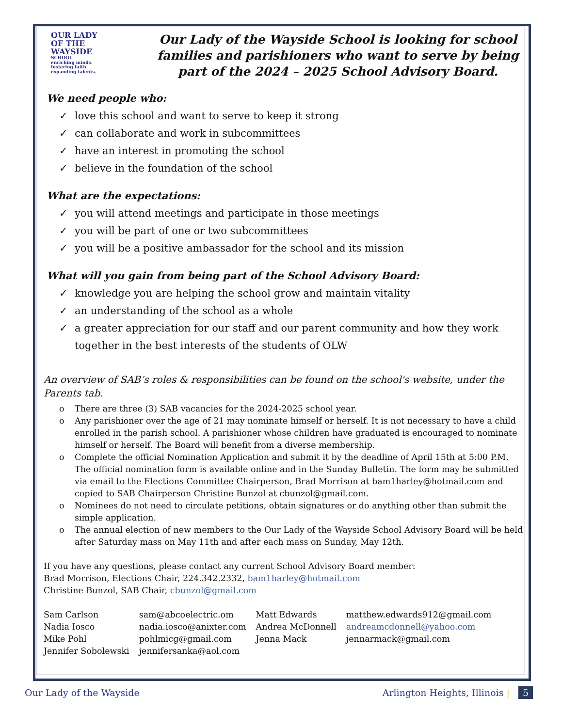OUR LADY
OF THE
WAYSIDE
SCHOOL
enriching minds.
fostering faith.
expanding talents.
Our Lady of the Wayside School is looking for school families and parishioners who want to serve by being part of the 2024 – 2025 School Advisory Board.
We need people who:
✓ love this school and want to serve to keep it strong
✓ can collaborate and work in subcommittees
✓ have an interest in promoting the school
✓ believe in the foundation of the school
What are the expectations:
✓ you will attend meetings and participate in those meetings
✓ you will be part of one or two subcommittees
✓ you will be a positive ambassador for the school and its mission
What will you gain from being part of the School Advisory Board:
✓ knowledge you are helping the school grow and maintain vitality
✓ an understanding of the school as a whole
✓ a greater appreciation for our staff and our parent community and how they work together in the best interests of the students of OLW
An overview of SAB’s roles & responsibilities can be found on the school's website, under the Parents tab.
o There are three (3) SAB vacancies for the 2024-2025 school year.
o Any parishioner over the age of 21 may nominate himself or herself. It is not necessary to have a child enrolled in the parish school. A parishioner whose children have graduated is encouraged to nominate himself or herself. The Board will benefit from a diverse membership.
o Complete the official Nomination Application and submit it by the deadline of April 15th at 5:00 P.M. The official nomination form is available online and in the Sunday Bulletin. The form may be submitted via email to the Elections Committee Chairperson, Brad Morrison at bam1harley@hotmail.com and copied to SAB Chairperson Christine Bunzol at cbunzol@gmail.com.
o Nominees do not need to circulate petitions, obtain signatures or do anything other than submit the simple application.
o The annual election of new members to the Our Lady of the Wayside School Advisory Board will be held after Saturday mass on May 11th and after each mass on Sunday, May 12th.
If you have any questions, please contact any current School Advisory Board member:
Brad Morrison, Elections Chair, 224.342.2332, bam1harley@hotmail.com
Christine Bunzol, SAB Chair, cbunzol@gmail.com
| Sam Carlson | sam@abcoelectric.om | Matt Edwards | matthew.edwards912@gmail.com |
| Nadia Iosco | nadia.iosco@anixter.com | Andrea McDonnell | andreamcdonnell@yahoo.com |
| Mike Pohl | pohlmicg@gmail.com | Jenna Mack | jennarmack@gmail.com |
| Jennifer Sobolewski | jennifersanka@aol.com | | |
Our Lady of the Wayside Arlington Heights, Illinois | 5